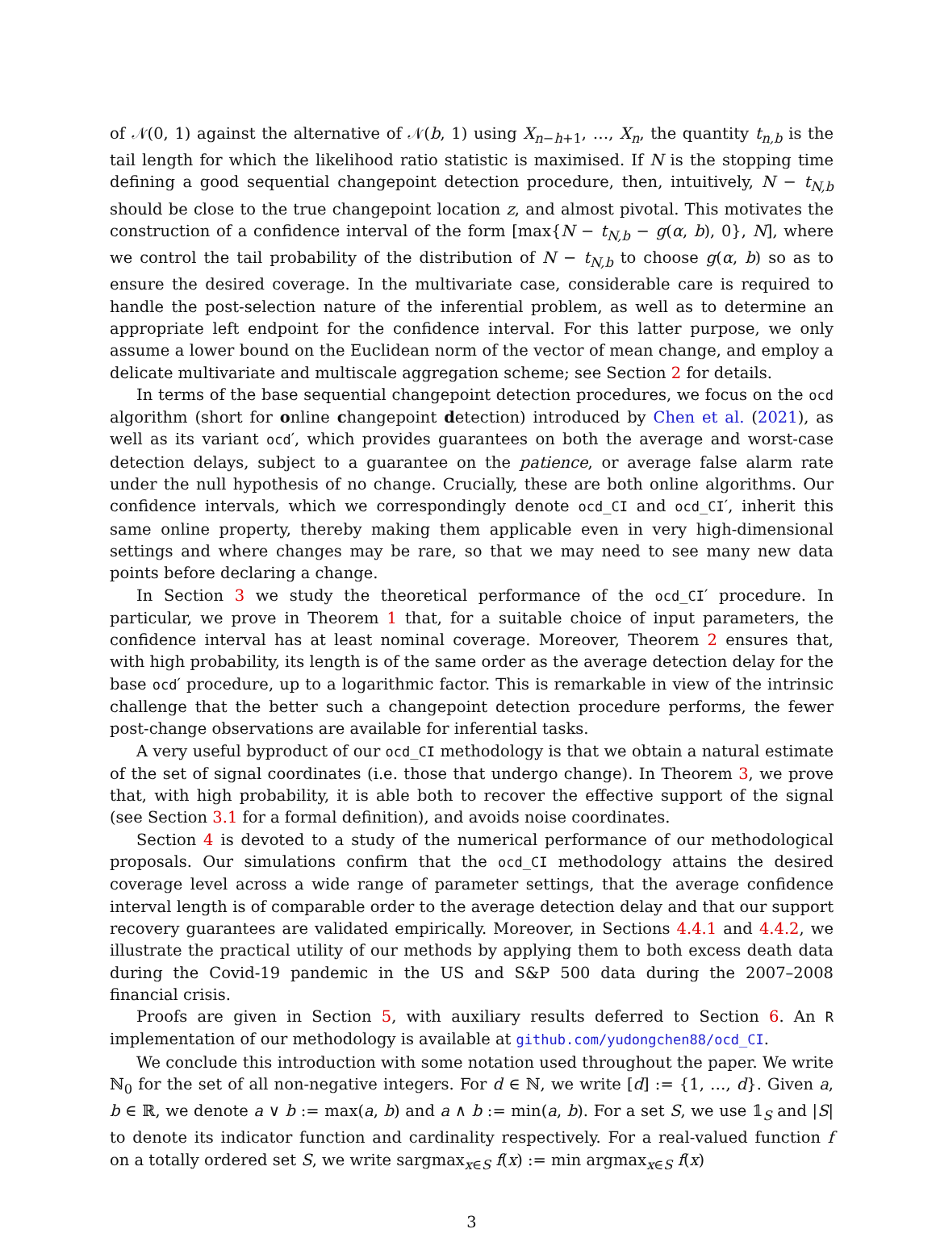of 𝒩(0, 1) against the alternative of 𝒩(b, 1) using X<sub>n−h+1</sub>, …, X<sub>n</sub>, the quantity t<sub>n,b</sub> is the tail length for which the likelihood ratio statistic is maximised. If N is the stopping time defining a good sequential changepoint detection procedure, then, intuitively, N − t<sub>N,b</sub> should be close to the true changepoint location z, and almost pivotal. This motivates the construction of a confidence interval of the form [max{N − t<sub>N,b</sub> − g(α, b), 0}, N], where we control the tail probability of the distribution of N − t<sub>N,b</sub> to choose g(α, b) so as to ensure the desired coverage. In the multivariate case, considerable care is required to handle the post-selection nature of the inferential problem, as well as to determine an appropriate left endpoint for the confidence interval. For this latter purpose, we only assume a lower bound on the Euclidean norm of the vector of mean change, and employ a delicate multivariate and multiscale aggregation scheme; see Section 2 for details.
In terms of the base sequential changepoint detection procedures, we focus on the ocd algorithm (short for online changepoint detection) introduced by Chen et al. (2021), as well as its variant ocd′, which provides guarantees on both the average and worst-case detection delays, subject to a guarantee on the patience, or average false alarm rate under the null hypothesis of no change. Crucially, these are both online algorithms. Our confidence intervals, which we correspondingly denote ocd_CI and ocd_CI′, inherit this same online property, thereby making them applicable even in very high-dimensional settings and where changes may be rare, so that we may need to see many new data points before declaring a change.
In Section 3 we study the theoretical performance of the ocd_CI′ procedure. In particular, we prove in Theorem 1 that, for a suitable choice of input parameters, the confidence interval has at least nominal coverage. Moreover, Theorem 2 ensures that, with high probability, its length is of the same order as the average detection delay for the base ocd′ procedure, up to a logarithmic factor. This is remarkable in view of the intrinsic challenge that the better such a changepoint detection procedure performs, the fewer post-change observations are available for inferential tasks.
A very useful byproduct of our ocd_CI methodology is that we obtain a natural estimate of the set of signal coordinates (i.e. those that undergo change). In Theorem 3, we prove that, with high probability, it is able both to recover the effective support of the signal (see Section 3.1 for a formal definition), and avoids noise coordinates.
Section 4 is devoted to a study of the numerical performance of our methodological proposals. Our simulations confirm that the ocd_CI methodology attains the desired coverage level across a wide range of parameter settings, that the average confidence interval length is of comparable order to the average detection delay and that our support recovery guarantees are validated empirically. Moreover, in Sections 4.4.1 and 4.4.2, we illustrate the practical utility of our methods by applying them to both excess death data during the Covid-19 pandemic in the US and S&P 500 data during the 2007–2008 financial crisis.
Proofs are given in Section 5, with auxiliary results deferred to Section 6. An R implementation of our methodology is available at github.com/yudongchen88/ocd_CI.
We conclude this introduction with some notation used throughout the paper. We write ℕ<sub>0</sub> for the set of all non-negative integers. For d ∈ ℕ, we write [d] := {1, …, d}. Given a, b ∈ ℝ, we denote a ∨ b := max(a, b) and a ∧ b := min(a, b). For a set S, we use 𝟙<sub>S</sub> and |S| to denote its indicator function and cardinality respectively. For a real-valued function f on a totally ordered set S, we write sargmax<sub>x∈S</sub> f(x) := min argmax<sub>x∈S</sub> f(x)
3